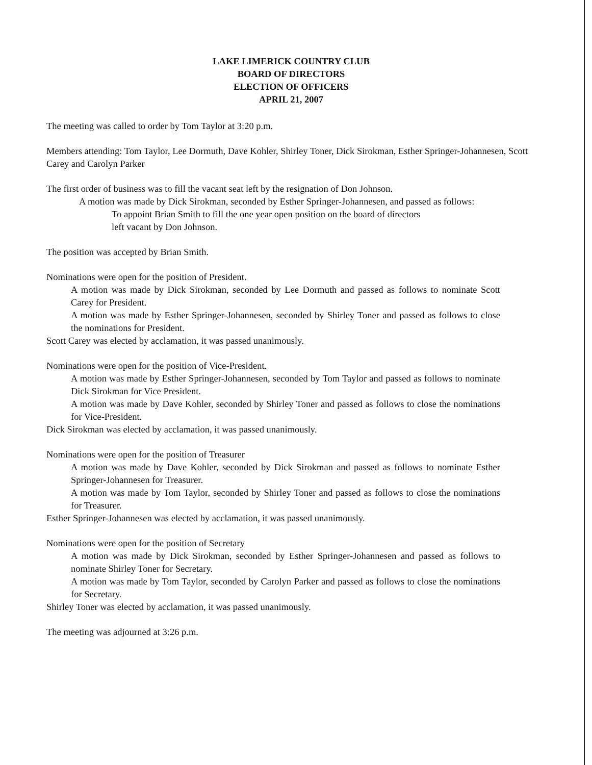LAKE LIMERICK COUNTRY CLUB
BOARD OF DIRECTORS
ELECTION OF OFFICERS
APRIL 21, 2007
The meeting was called to order by Tom Taylor at 3:20 p.m.
Members attending: Tom Taylor, Lee Dormuth, Dave Kohler, Shirley Toner, Dick Sirokman, Esther Springer-Johannesen, Scott Carey and Carolyn Parker
The first order of business was to fill the vacant seat left by the resignation of Don Johnson.
A motion was made by Dick Sirokman, seconded by Esther Springer-Johannesen, and passed as follows:
To appoint Brian Smith to fill the one year open position on the board of directors
left vacant by Don Johnson.
The position was accepted by Brian Smith.
Nominations were open for the position of President.
A motion was made by Dick Sirokman, seconded by Lee Dormuth and passed as follows to nominate Scott Carey for President.
A motion was made by Esther Springer-Johannesen, seconded by Shirley Toner and passed as follows to close the nominations for President.
Scott Carey was elected by acclamation, it was passed unanimously.
Nominations were open for the position of Vice-President.
A motion was made by Esther Springer-Johannesen, seconded by Tom Taylor and passed as follows to nominate Dick Sirokman for Vice President.
A motion was made by Dave Kohler, seconded by Shirley Toner and passed as follows to close the nominations for Vice-President.
Dick Sirokman was elected by acclamation, it was passed unanimously.
Nominations were open for the position of Treasurer
A motion was made by Dave Kohler, seconded by Dick Sirokman and passed as follows to nominate Esther Springer-Johannesen for Treasurer.
A motion was made by Tom Taylor, seconded by Shirley Toner and passed as follows to close the nominations for Treasurer.
Esther Springer-Johannesen was elected by acclamation, it was passed unanimously.
Nominations were open for the position of Secretary
A motion was made by Dick Sirokman, seconded by Esther Springer-Johannesen and passed as follows to nominate Shirley Toner for Secretary.
A motion was made by Tom Taylor, seconded by Carolyn Parker and passed as follows to close the nominations for Secretary.
Shirley Toner was elected by acclamation, it was passed unanimously.
The meeting was adjourned at 3:26 p.m.